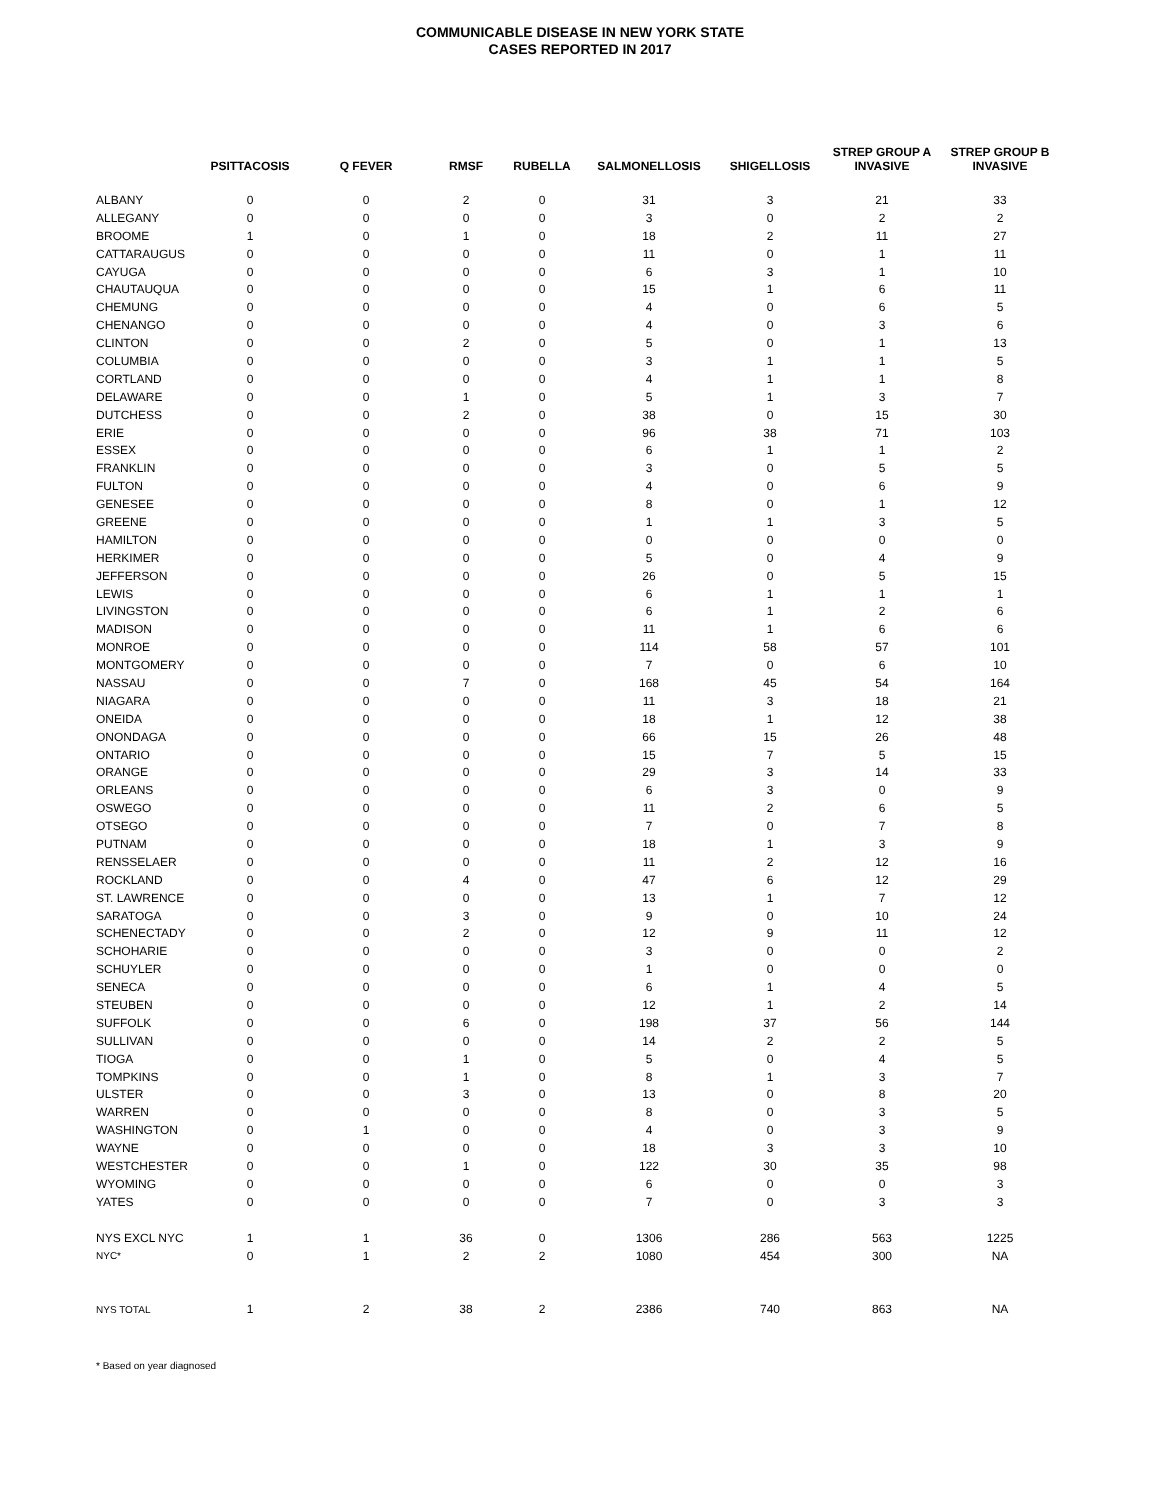COMMUNICABLE DISEASE IN NEW YORK STATE
CASES REPORTED IN 2017
| | PSITTACOSIS | Q FEVER | RMSF | RUBELLA | SALMONELLOSIS | SHIGELLOSIS | STREP GROUP A INVASIVE | STREP GROUP B INVASIVE |
| --- | --- | --- | --- | --- | --- | --- | --- | --- |
| ALBANY | 0 | 0 | 2 | 0 | 31 | 3 | 21 | 33 |
| ALLEGANY | 0 | 0 | 0 | 0 | 3 | 0 | 2 | 2 |
| BROOME | 1 | 0 | 1 | 0 | 18 | 2 | 11 | 27 |
| CATTARAUGUS | 0 | 0 | 0 | 0 | 11 | 0 | 1 | 11 |
| CAYUGA | 0 | 0 | 0 | 0 | 6 | 3 | 1 | 10 |
| CHAUTAUQUA | 0 | 0 | 0 | 0 | 15 | 1 | 6 | 11 |
| CHEMUNG | 0 | 0 | 0 | 0 | 4 | 0 | 6 | 5 |
| CHENANGO | 0 | 0 | 0 | 0 | 4 | 0 | 3 | 6 |
| CLINTON | 0 | 0 | 2 | 0 | 5 | 0 | 1 | 13 |
| COLUMBIA | 0 | 0 | 0 | 0 | 3 | 1 | 1 | 5 |
| CORTLAND | 0 | 0 | 0 | 0 | 4 | 1 | 1 | 8 |
| DELAWARE | 0 | 0 | 1 | 0 | 5 | 1 | 3 | 7 |
| DUTCHESS | 0 | 0 | 2 | 0 | 38 | 0 | 15 | 30 |
| ERIE | 0 | 0 | 0 | 0 | 96 | 38 | 71 | 103 |
| ESSEX | 0 | 0 | 0 | 0 | 6 | 1 | 1 | 2 |
| FRANKLIN | 0 | 0 | 0 | 0 | 3 | 0 | 5 | 5 |
| FULTON | 0 | 0 | 0 | 0 | 4 | 0 | 6 | 9 |
| GENESEE | 0 | 0 | 0 | 0 | 8 | 0 | 1 | 12 |
| GREENE | 0 | 0 | 0 | 0 | 1 | 1 | 3 | 5 |
| HAMILTON | 0 | 0 | 0 | 0 | 0 | 0 | 0 | 0 |
| HERKIMER | 0 | 0 | 0 | 0 | 5 | 0 | 4 | 9 |
| JEFFERSON | 0 | 0 | 0 | 0 | 26 | 0 | 5 | 15 |
| LEWIS | 0 | 0 | 0 | 0 | 6 | 1 | 1 | 1 |
| LIVINGSTON | 0 | 0 | 0 | 0 | 6 | 1 | 2 | 6 |
| MADISON | 0 | 0 | 0 | 0 | 11 | 1 | 6 | 6 |
| MONROE | 0 | 0 | 0 | 0 | 114 | 58 | 57 | 101 |
| MONTGOMERY | 0 | 0 | 0 | 0 | 7 | 0 | 6 | 10 |
| NASSAU | 0 | 0 | 7 | 0 | 168 | 45 | 54 | 164 |
| NIAGARA | 0 | 0 | 0 | 0 | 11 | 3 | 18 | 21 |
| ONEIDA | 0 | 0 | 0 | 0 | 18 | 1 | 12 | 38 |
| ONONDAGA | 0 | 0 | 0 | 0 | 66 | 15 | 26 | 48 |
| ONTARIO | 0 | 0 | 0 | 0 | 15 | 7 | 5 | 15 |
| ORANGE | 0 | 0 | 0 | 0 | 29 | 3 | 14 | 33 |
| ORLEANS | 0 | 0 | 0 | 0 | 6 | 3 | 0 | 9 |
| OSWEGO | 0 | 0 | 0 | 0 | 11 | 2 | 6 | 5 |
| OTSEGO | 0 | 0 | 0 | 0 | 7 | 0 | 7 | 8 |
| PUTNAM | 0 | 0 | 0 | 0 | 18 | 1 | 3 | 9 |
| RENSSELAER | 0 | 0 | 0 | 0 | 11 | 2 | 12 | 16 |
| ROCKLAND | 0 | 0 | 4 | 0 | 47 | 6 | 12 | 29 |
| ST. LAWRENCE | 0 | 0 | 0 | 0 | 13 | 1 | 7 | 12 |
| SARATOGA | 0 | 0 | 3 | 0 | 9 | 0 | 10 | 24 |
| SCHENECTADY | 0 | 0 | 2 | 0 | 12 | 9 | 11 | 12 |
| SCHOHARIE | 0 | 0 | 0 | 0 | 3 | 0 | 0 | 2 |
| SCHUYLER | 0 | 0 | 0 | 0 | 1 | 0 | 0 | 0 |
| SENECA | 0 | 0 | 0 | 0 | 6 | 1 | 4 | 5 |
| STEUBEN | 0 | 0 | 0 | 0 | 12 | 1 | 2 | 14 |
| SUFFOLK | 0 | 0 | 6 | 0 | 198 | 37 | 56 | 144 |
| SULLIVAN | 0 | 0 | 0 | 0 | 14 | 2 | 2 | 5 |
| TIOGA | 0 | 0 | 1 | 0 | 5 | 0 | 4 | 5 |
| TOMPKINS | 0 | 0 | 1 | 0 | 8 | 1 | 3 | 7 |
| ULSTER | 0 | 0 | 3 | 0 | 13 | 0 | 8 | 20 |
| WARREN | 0 | 0 | 0 | 0 | 8 | 0 | 3 | 5 |
| WASHINGTON | 0 | 1 | 0 | 0 | 4 | 0 | 3 | 9 |
| WAYNE | 0 | 0 | 0 | 0 | 18 | 3 | 3 | 10 |
| WESTCHESTER | 0 | 0 | 1 | 0 | 122 | 30 | 35 | 98 |
| WYOMING | 0 | 0 | 0 | 0 | 6 | 0 | 0 | 3 |
| YATES | 0 | 0 | 0 | 0 | 7 | 0 | 3 | 3 |
| NYS EXCL NYC | 1 | 1 | 36 | 0 | 1306 | 286 | 563 | 1225 |
| NYC* | 0 | 1 | 2 | 2 | 1080 | 454 | 300 | NA |
| NYS TOTAL | 1 | 2 | 38 | 2 | 2386 | 740 | 863 | NA |
* Based on year diagnosed